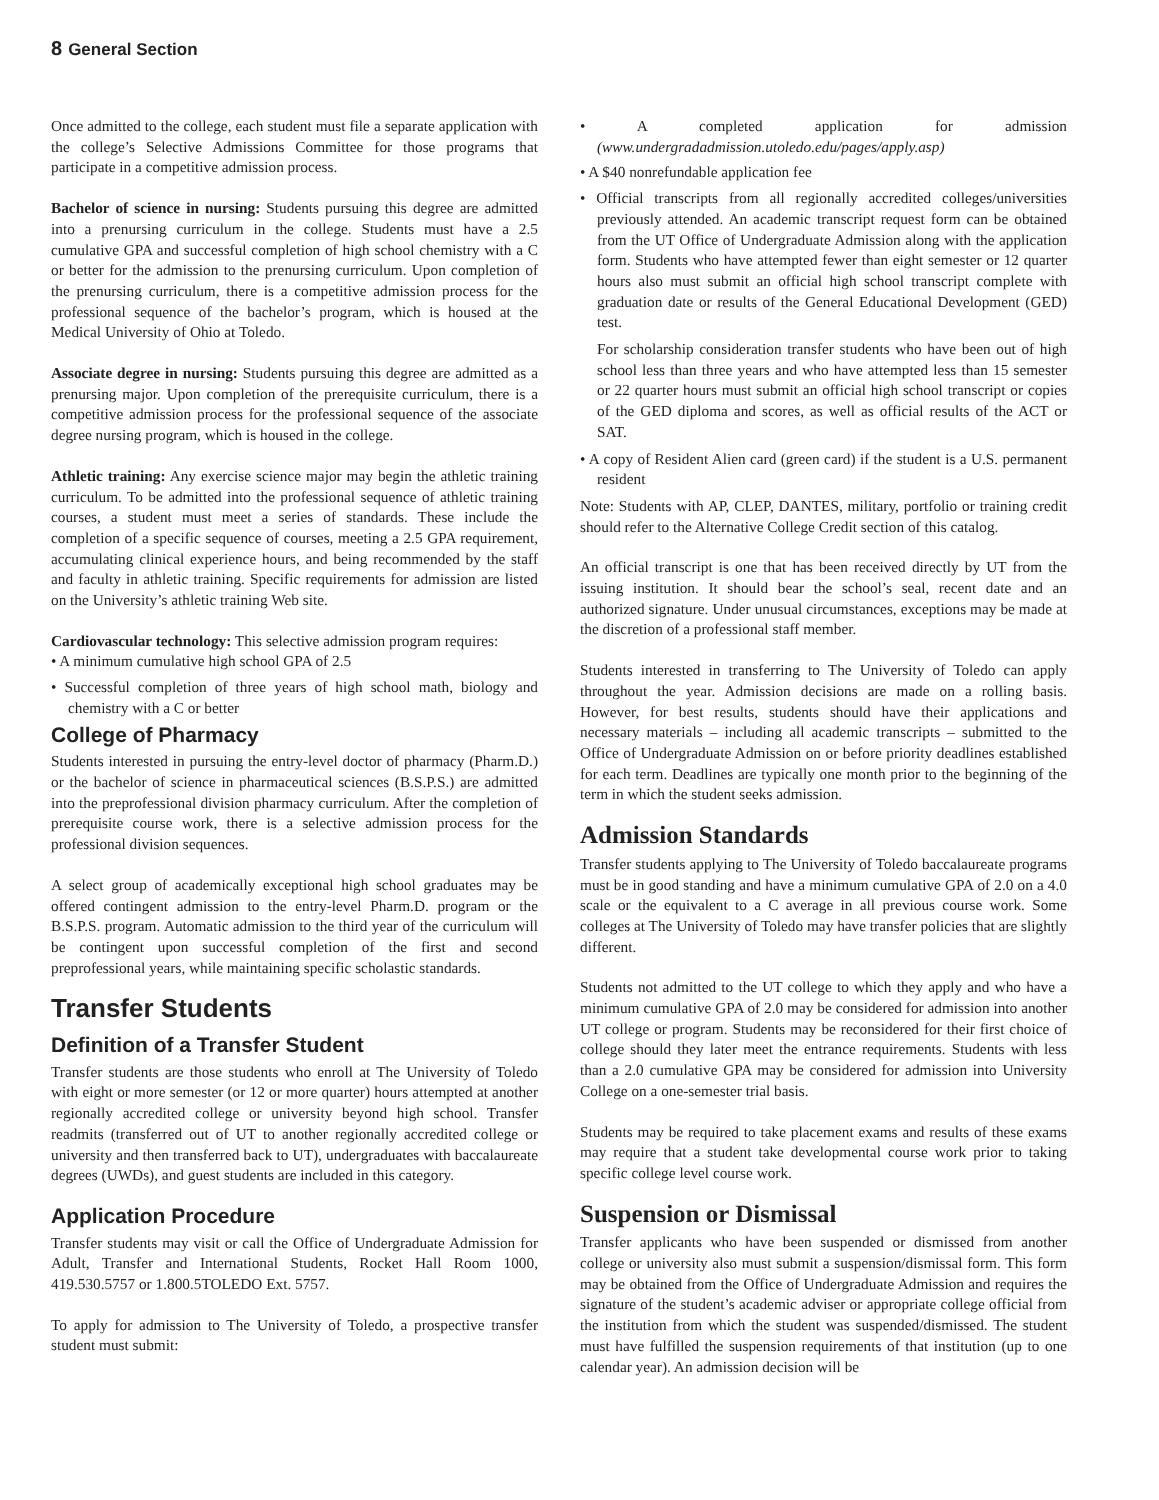8 General Section
Once admitted to the college, each student must file a separate application with the college’s Selective Admissions Committee for those programs that participate in a competitive admission process.
Bachelor of science in nursing: Students pursuing this degree are admitted into a prenursing curriculum in the college. Students must have a 2.5 cumulative GPA and successful completion of high school chemistry with a C or better for the admission to the prenursing curriculum. Upon completion of the prenursing curriculum, there is a competitive admission process for the professional sequence of the bachelor’s program, which is housed at the Medical University of Ohio at Toledo.
Associate degree in nursing: Students pursuing this degree are admitted as a prenursing major. Upon completion of the prerequisite curriculum, there is a competitive admission process for the professional sequence of the associate degree nursing program, which is housed in the college.
Athletic training: Any exercise science major may begin the athletic training curriculum. To be admitted into the professional sequence of athletic training courses, a student must meet a series of standards. These include the completion of a specific sequence of courses, meeting a 2.5 GPA requirement, accumulating clinical experience hours, and being recommended by the staff and faculty in athletic training. Specific requirements for admission are listed on the University’s athletic training Web site.
Cardiovascular technology: This selective admission program requires:
• A minimum cumulative high school GPA of 2.5
• Successful completion of three years of high school math, biology and chemistry with a C or better
College of Pharmacy
Students interested in pursuing the entry-level doctor of pharmacy (Pharm.D.) or the bachelor of science in pharmaceutical sciences (B.S.P.S.) are admitted into the preprofessional division pharmacy curriculum. After the completion of prerequisite course work, there is a selective admission process for the professional division sequences.
A select group of academically exceptional high school graduates may be offered contingent admission to the entry-level Pharm.D. program or the B.S.P.S. program. Automatic admission to the third year of the curriculum will be contingent upon successful completion of the first and second preprofessional years, while maintaining specific scholastic standards.
Transfer Students
Definition of a Transfer Student
Transfer students are those students who enroll at The University of Toledo with eight or more semester (or 12 or more quarter) hours attempted at another regionally accredited college or university beyond high school. Transfer readmits (transferred out of UT to another regionally accredited college or university and then transferred back to UT), undergraduates with baccalaureate degrees (UWDs), and guest students are included in this category.
Application Procedure
Transfer students may visit or call the Office of Undergraduate Admission for Adult, Transfer and International Students, Rocket Hall Room 1000, 419.530.5757 or 1.800.5TOLEDO Ext. 5757.
To apply for admission to The University of Toledo, a prospective transfer student must submit:
• A completed application for admission (www.undergradadmission.utoledo.edu/pages/apply.asp)
• A $40 nonrefundable application fee
• Official transcripts from all regionally accredited colleges/universities previously attended. An academic transcript request form can be obtained from the UT Office of Undergraduate Admission along with the application form. Students who have attempted fewer than eight semester or 12 quarter hours also must submit an official high school transcript complete with graduation date or results of the General Educational Development (GED) test.
For scholarship consideration transfer students who have been out of high school less than three years and who have attempted less than 15 semester or 22 quarter hours must submit an official high school transcript or copies of the GED diploma and scores, as well as official results of the ACT or SAT.
• A copy of Resident Alien card (green card) if the student is a U.S. permanent resident
Note: Students with AP, CLEP, DANTES, military, portfolio or training credit should refer to the Alternative College Credit section of this catalog.
An official transcript is one that has been received directly by UT from the issuing institution. It should bear the school’s seal, recent date and an authorized signature. Under unusual circumstances, exceptions may be made at the discretion of a professional staff member.
Students interested in transferring to The University of Toledo can apply throughout the year. Admission decisions are made on a rolling basis. However, for best results, students should have their applications and necessary materials – including all academic transcripts – submitted to the Office of Undergraduate Admission on or before priority deadlines established for each term. Deadlines are typically one month prior to the beginning of the term in which the student seeks admission.
Admission Standards
Transfer students applying to The University of Toledo baccalaureate programs must be in good standing and have a minimum cumulative GPA of 2.0 on a 4.0 scale or the equivalent to a C average in all previous course work. Some colleges at The University of Toledo may have transfer policies that are slightly different.
Students not admitted to the UT college to which they apply and who have a minimum cumulative GPA of 2.0 may be considered for admission into another UT college or program. Students may be reconsidered for their first choice of college should they later meet the entrance requirements. Students with less than a 2.0 cumulative GPA may be considered for admission into University College on a one-semester trial basis.
Students may be required to take placement exams and results of these exams may require that a student take developmental course work prior to taking specific college level course work.
Suspension or Dismissal
Transfer applicants who have been suspended or dismissed from another college or university also must submit a suspension/dismissal form. This form may be obtained from the Office of Undergraduate Admission and requires the signature of the student’s academic adviser or appropriate college official from the institution from which the student was suspended/dismissed. The student must have fulfilled the suspension requirements of that institution (up to one calendar year). An admission decision will be